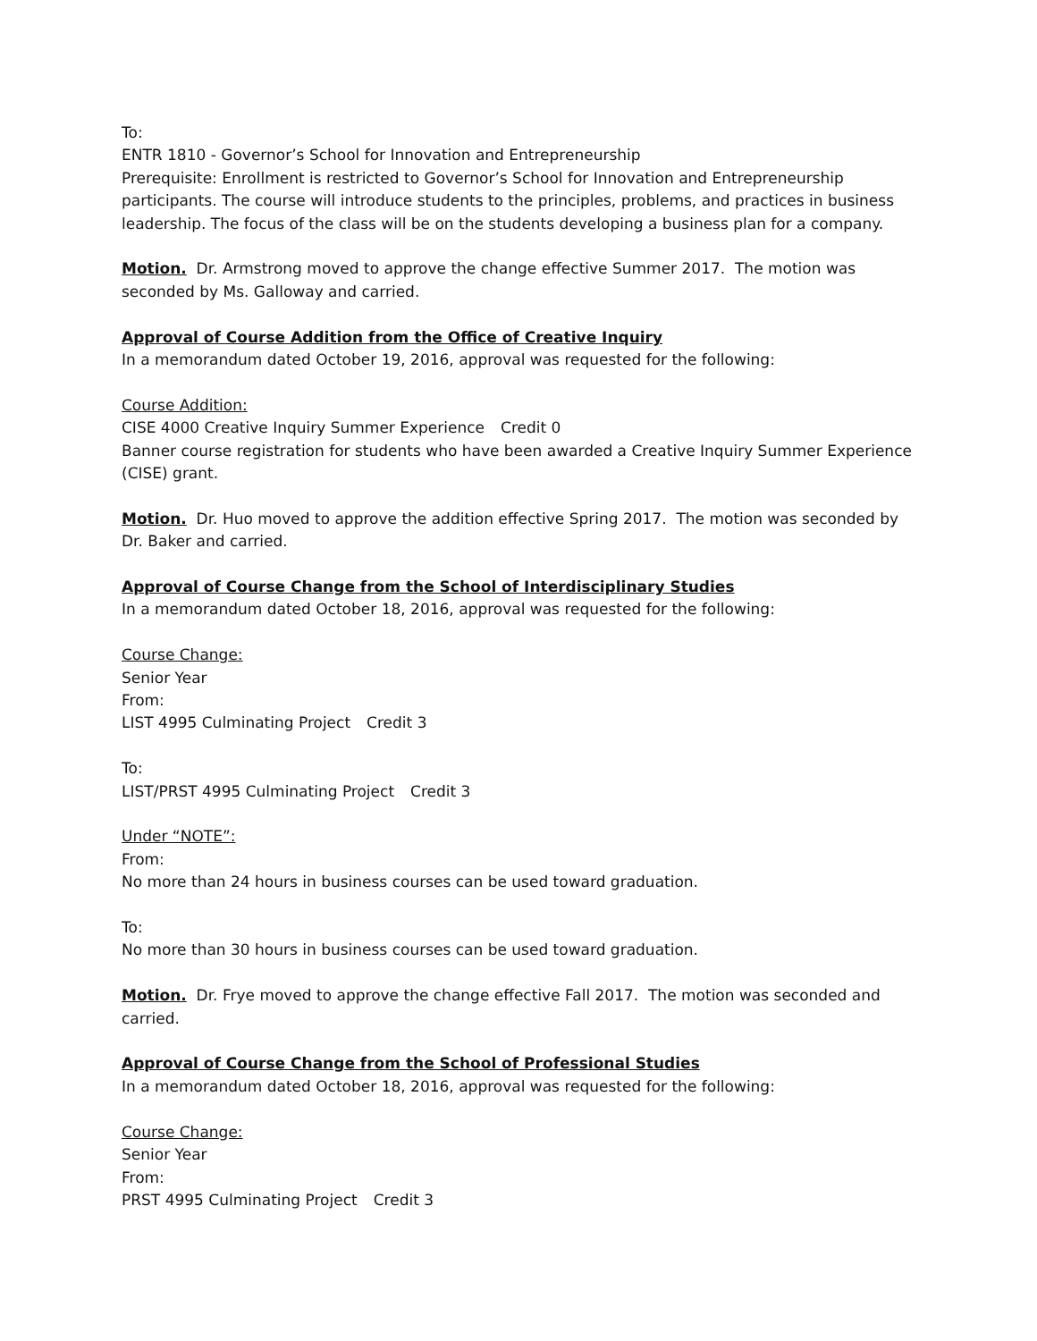To:
ENTR 1810 - Governor’s School for Innovation and Entrepreneurship
Prerequisite: Enrollment is restricted to Governor’s School for Innovation and Entrepreneurship participants. The course will introduce students to the principles, problems, and practices in business leadership. The focus of the class will be on the students developing a business plan for a company.
Motion. Dr. Armstrong moved to approve the change effective Summer 2017. The motion was seconded by Ms. Galloway and carried.
Approval of Course Addition from the Office of Creative Inquiry
In a memorandum dated October 19, 2016, approval was requested for the following:
Course Addition:
CISE 4000 Creative Inquiry Summer Experience Credit 0
Banner course registration for students who have been awarded a Creative Inquiry Summer Experience (CISE) grant.
Motion. Dr. Huo moved to approve the addition effective Spring 2017. The motion was seconded by Dr. Baker and carried.
Approval of Course Change from the School of Interdisciplinary Studies
In a memorandum dated October 18, 2016, approval was requested for the following:
Course Change:
Senior Year
From:
LIST 4995 Culminating Project Credit 3
To:
LIST/PRST 4995 Culminating Project Credit 3
Under “NOTE”:
From:
No more than 24 hours in business courses can be used toward graduation.
To:
No more than 30 hours in business courses can be used toward graduation.
Motion. Dr. Frye moved to approve the change effective Fall 2017. The motion was seconded and carried.
Approval of Course Change from the School of Professional Studies
In a memorandum dated October 18, 2016, approval was requested for the following:
Course Change:
Senior Year
From:
PRST 4995 Culminating Project Credit 3